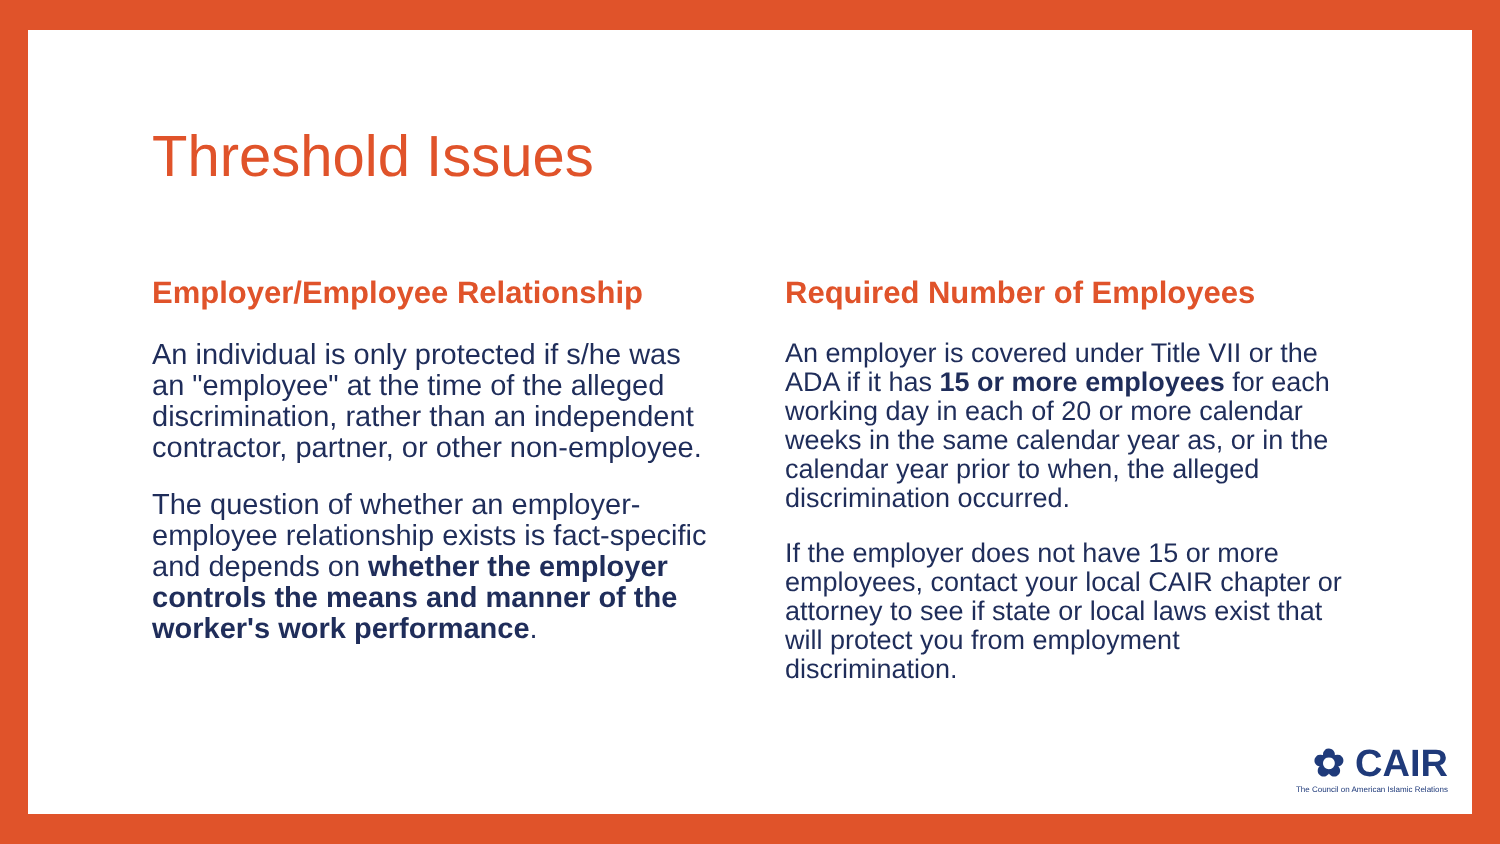Threshold Issues
Employer/Employee Relationship
An individual is only protected if s/he was an "employee" at the time of the alleged discrimination, rather than an independent contractor, partner, or other non-employee.
The question of whether an employer-employee relationship exists is fact-specific and depends on whether the employer controls the means and manner of the worker's work performance.
Required Number of Employees
An employer is covered under Title VII or the ADA if it has 15 or more employees for each working day in each of 20 or more calendar weeks in the same calendar year as, or in the calendar year prior to when, the alleged discrimination occurred.
If the employer does not have 15 or more employees, contact your local CAIR chapter or attorney to see if state or local laws exist that will protect you from employment discrimination.
✿ CAIR
The Council on American Islamic Relations